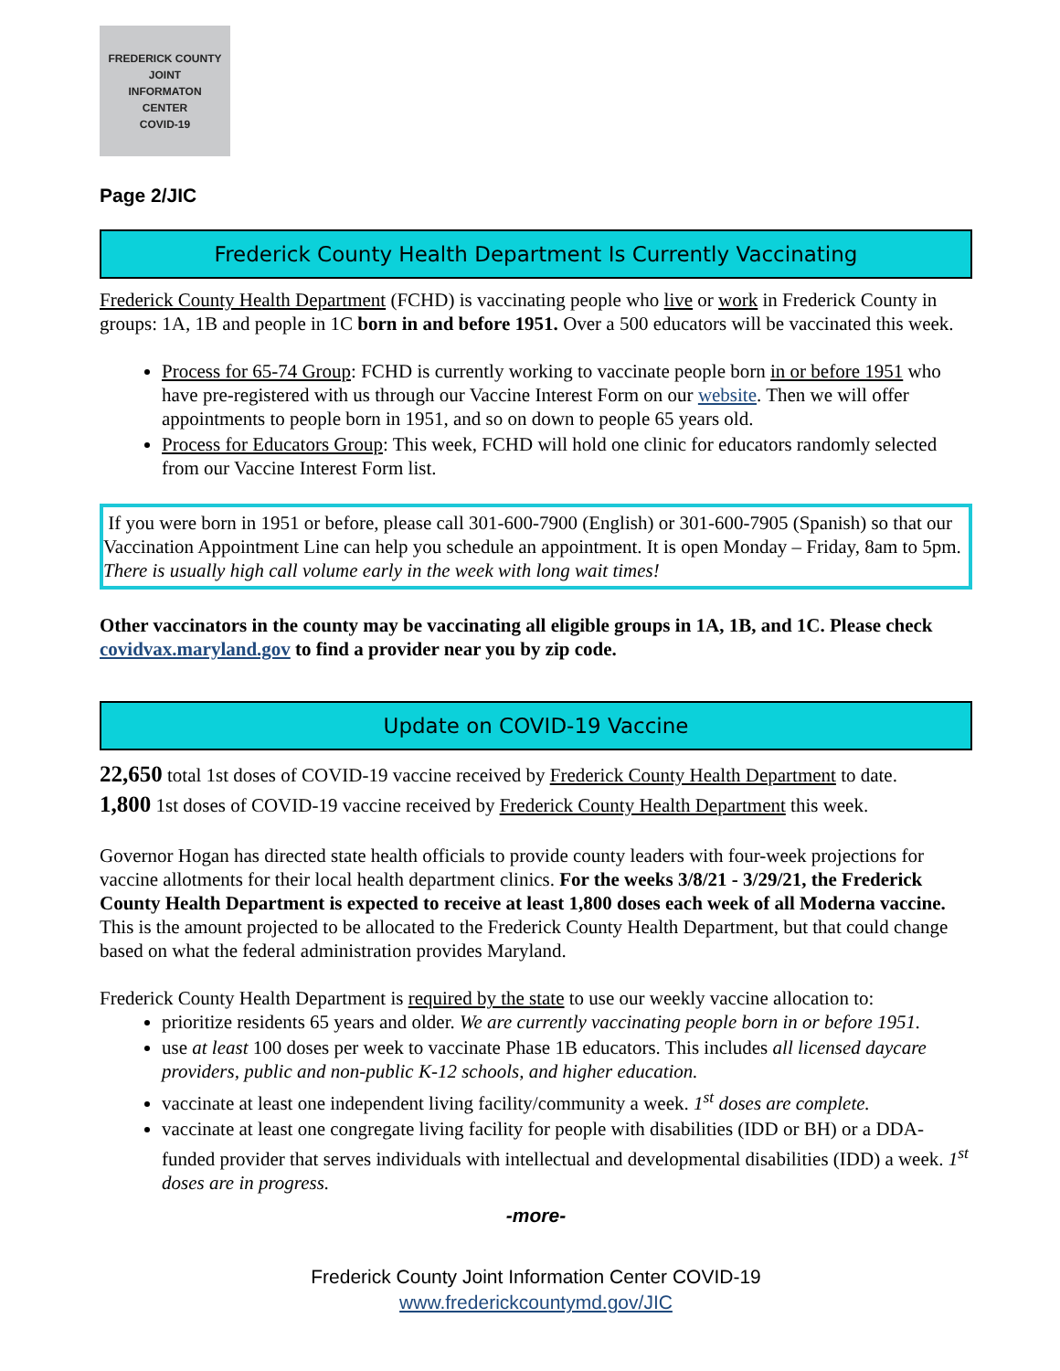FREDERICK COUNTY
JOINT
INFORMATON
CENTER
COVID-19
Page 2/JIC
Frederick County Health Department Is Currently Vaccinating
Frederick County Health Department (FCHD) is vaccinating people who live or work in Frederick County in groups: 1A, 1B and people in 1C born in and before 1951. Over a 500 educators will be vaccinated this week.
Process for 65-74 Group: FCHD is currently working to vaccinate people born in or before 1951 who have pre-registered with us through our Vaccine Interest Form on our website. Then we will offer appointments to people born in 1951, and so on down to people 65 years old.
Process for Educators Group: This week, FCHD will hold one clinic for educators randomly selected from our Vaccine Interest Form list.
If you were born in 1951 or before, please call 301-600-7900 (English) or 301-600-7905 (Spanish) so that our Vaccination Appointment Line can help you schedule an appointment. It is open Monday – Friday, 8am to 5pm. There is usually high call volume early in the week with long wait times!
Other vaccinators in the county may be vaccinating all eligible groups in 1A, 1B, and 1C. Please check covidvax.maryland.gov to find a provider near you by zip code.
Update on COVID-19 Vaccine
22,650 total 1st doses of COVID-19 vaccine received by Frederick County Health Department to date.
1,800 1st doses of COVID-19 vaccine received by Frederick County Health Department this week.
Governor Hogan has directed state health officials to provide county leaders with four-week projections for vaccine allotments for their local health department clinics. For the weeks 3/8/21 - 3/29/21, the Frederick County Health Department is expected to receive at least 1,800 doses each week of all Moderna vaccine. This is the amount projected to be allocated to the Frederick County Health Department, but that could change based on what the federal administration provides Maryland.
Frederick County Health Department is required by the state to use our weekly vaccine allocation to:
prioritize residents 65 years and older. We are currently vaccinating people born in or before 1951.
use at least 100 doses per week to vaccinate Phase 1B educators. This includes all licensed daycare providers, public and non-public K-12 schools, and higher education.
vaccinate at least one independent living facility/community a week. 1<sup>st</sup> doses are complete.
vaccinate at least one congregate living facility for people with disabilities (IDD or BH) or a DDA-funded provider that serves individuals with intellectual and developmental disabilities (IDD) a week. 1<sup>st</sup> doses are in progress.
-more-
Frederick County Joint Information Center COVID-19
www.frederickcountymd.gov/JIC